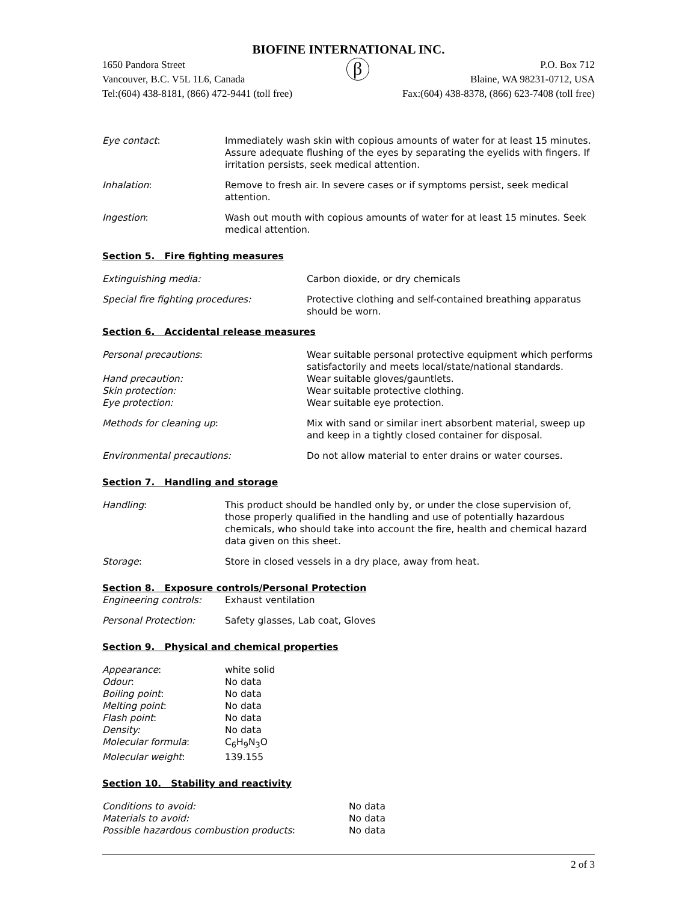BIOFINE INTERNATIONAL INC.
1650 Pandora Street
Vancouver, B.C. V5L 1L6, Canada β P.O. Box 712
Blaine, WA 98231-0712, USA
Tel:(604) 438-8181, (866) 472-9441 (toll free) Fax:(604) 438-8378, (866) 623-7408 (toll free)
Eye contact: Immediately wash skin with copious amounts of water for at least 15 minutes. Assure adequate flushing of the eyes by separating the eyelids with fingers. If irritation persists, seek medical attention.
Inhalation: Remove to fresh air. In severe cases or if symptoms persist, seek medical attention.
Ingestion: Wash out mouth with copious amounts of water for at least 15 minutes. Seek medical attention.
Section 5. Fire fighting measures
Extinguishing media: Carbon dioxide, or dry chemicals
Special fire fighting procedures: Protective clothing and self-contained breathing apparatus should be worn.
Section 6. Accidental release measures
Personal precautions: Wear suitable personal protective equipment which performs satisfactorily and meets local/state/national standards.
Hand precaution: Wear suitable gloves/gauntlets.
Skin protection: Wear suitable protective clothing.
Eye protection: Wear suitable eye protection.
Methods for cleaning up: Mix with sand or similar inert absorbent material, sweep up and keep in a tightly closed container for disposal.
Environmental precautions: Do not allow material to enter drains or water courses.
Section 7. Handling and storage
Handling: This product should be handled only by, or under the close supervision of, those properly qualified in the handling and use of potentially hazardous chemicals, who should take into account the fire, health and chemical hazard data given on this sheet.
Storage: Store in closed vessels in a dry place, away from heat.
Section 8. Exposure controls/Personal Protection
Engineering controls: Exhaust ventilation
Personal Protection: Safety glasses, Lab coat, Gloves
Section 9. Physical and chemical properties
Appearance: white solid
Odour: No data
Boiling point: No data
Melting point: No data
Flash point: No data
Density: No data
Molecular formula: C<sub>6</sub>H<sub>9</sub>N<sub>3</sub>O
Molecular weight: 139.155
Section 10. Stability and reactivity
Conditions to avoid: No data
Materials to avoid: No data
Possible hazardous combustion products: No data
2 of 3